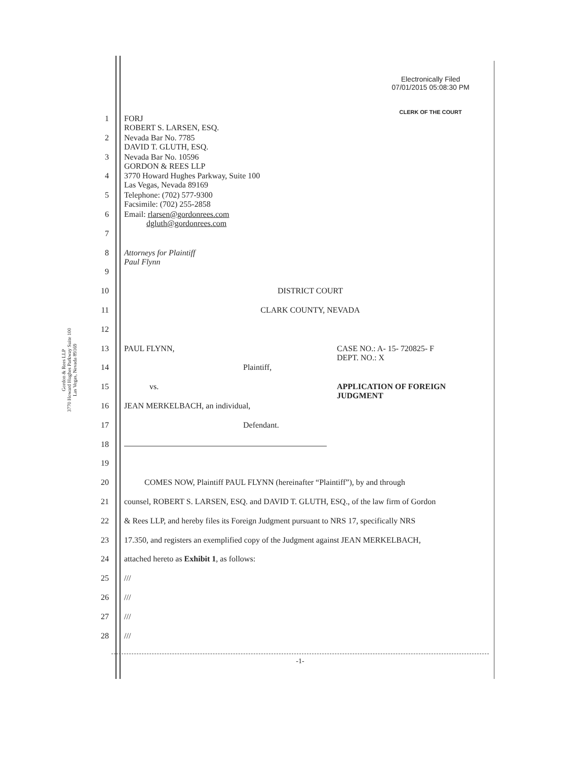Gordon & Rees LLP
3770 Howard Hughes Parkway Suite 100
Las Vegas, Nevada 89169
Electronically Filed
07/01/2015 05:08:30 PM
CLERK OF THE COURT
1 FORJ
ROBERT S. LARSEN, ESQ.
2 Nevada Bar No. 7785
DAVID T. GLUTH, ESQ.
3 Nevada Bar No. 10596
GORDON & REES LLP
4 3770 Howard Hughes Parkway, Suite 100
Las Vegas, Nevada 89169
5 Telephone: (702) 577-9300
Facsimile: (702) 255-2858
6 Email: rlarsen@gordonrees.com
dgluth@gordonrees.com
7
8 Attorneys for Plaintiff
Paul Flynn
9
10 DISTRICT COURT
11 CLARK COUNTY, NEVADA
12
13 PAUL FLYNN, CASE NO.: A- 15- 720825- F
DEPT. NO.: X
14 Plaintiff,
15 vs. APPLICATION OF FOREIGN
JUDGMENT
16 JEAN MERKELBACH, an individual,
17 Defendant.
18
19
20 COMES NOW, Plaintiff PAUL FLYNN (hereinafter “Plaintiff”), by and through
21 counsel, ROBERT S. LARSEN, ESQ. and DAVID T. GLUTH, ESQ., of the law firm of Gordon
22 & Rees LLP, and hereby files its Foreign Judgment pursuant to NRS 17, specifically NRS
23 17.350, and registers an exemplified copy of the Judgment against JEAN MERKELBACH,
24 attached hereto as Exhibit 1, as follows:
25 ///
26 ///
27 ///
28 ///
-1-